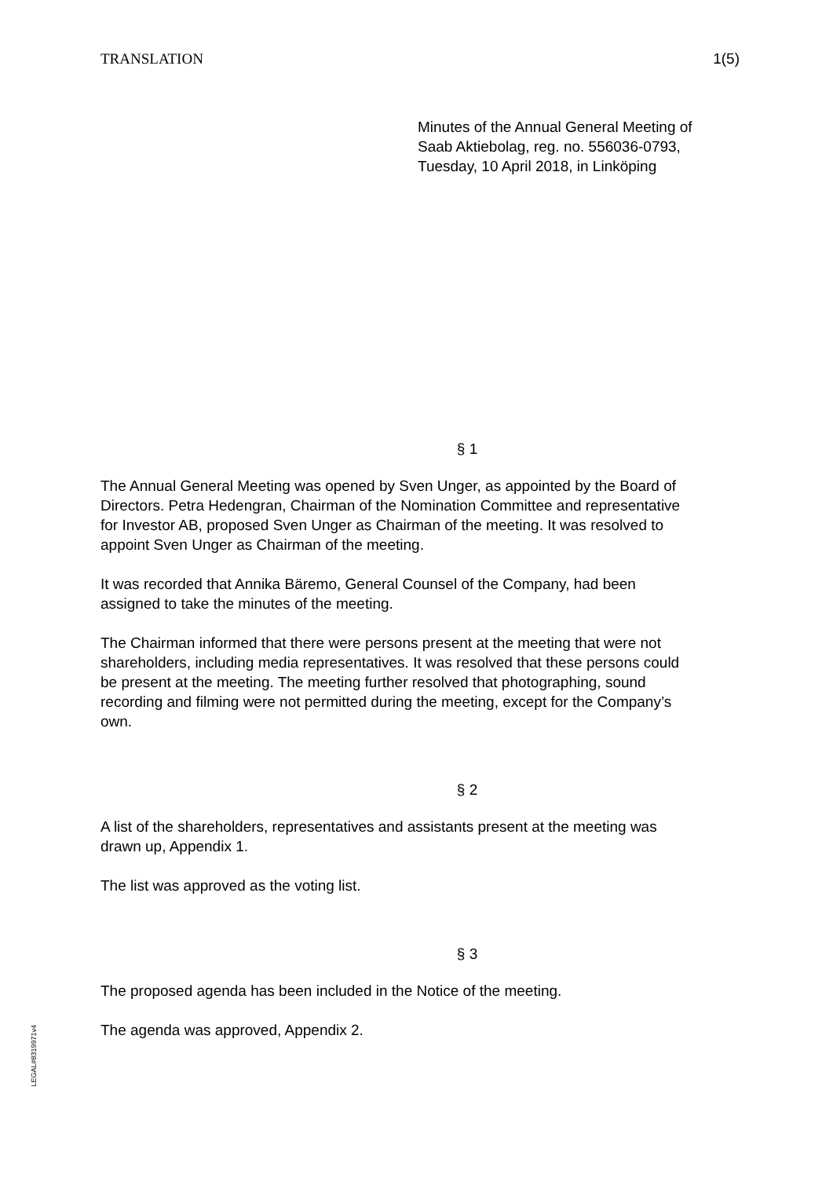TRANSLATION 1(5)
Minutes of the Annual General Meeting of
Saab Aktiebolag, reg. no. 556036-0793,
Tuesday, 10 April 2018, in Linköping
§ 1
The Annual General Meeting was opened by Sven Unger, as appointed by the Board of Directors. Petra Hedengran, Chairman of the Nomination Committee and representative for Investor AB, proposed Sven Unger as Chairman of the meeting. It was resolved to appoint Sven Unger as Chairman of the meeting.
It was recorded that Annika Bäremo, General Counsel of the Company, had been assigned to take the minutes of the meeting.
The Chairman informed that there were persons present at the meeting that were not shareholders, including media representatives. It was resolved that these persons could be present at the meeting. The meeting further resolved that photographing, sound recording and filming were not permitted during the meeting, except for the Company’s own.
§ 2
A list of the shareholders, representatives and assistants present at the meeting was drawn up, Appendix 1.
The list was approved as the voting list.
§ 3
The proposed agenda has been included in the Notice of the meeting.
The agenda was approved, Appendix 2.
LEGAL#8319971v4